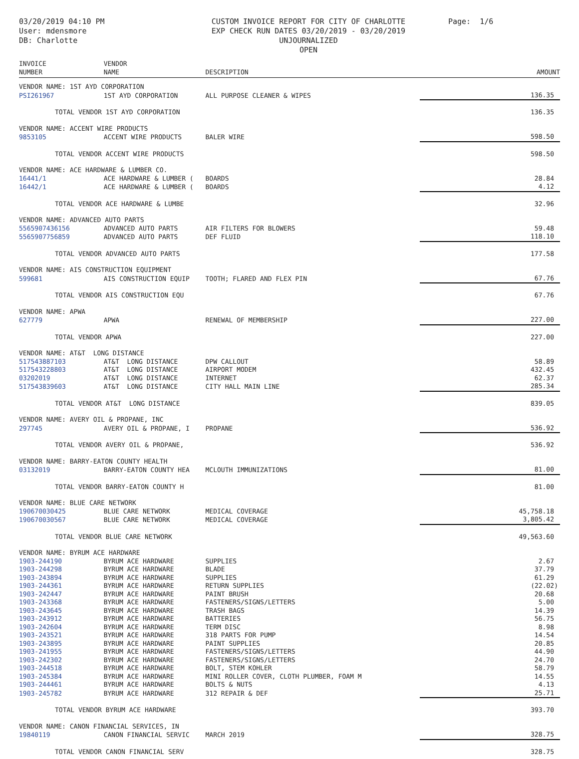03/20/2019 04:10 PM
User: mdensmore
DB: Charlotte
CUSTOM INVOICE REPORT FOR CITY OF CHARLOTTE
EXP CHECK RUN DATES 03/20/2019 - 03/20/2019
UNJOURNALIZED
OPEN
Page: 1/6
| INVOICE NUMBER | VENDOR NAME | DESCRIPTION | | AMOUNT |
| --- | --- | --- | --- | --- |
| VENDOR NAME: 1ST AYD CORPORATION | | | | |
| PSI261967 | 1ST AYD CORPORATION | ALL PURPOSE CLEANER & WIPES | | 136.35 |
| TOTAL VENDOR 1ST AYD CORPORATION | | | | 136.35 |
| VENDOR NAME: ACCENT WIRE PRODUCTS | | | | |
| 9853105 | ACCENT WIRE PRODUCTS | BALER WIRE | | 598.50 |
| TOTAL VENDOR ACCENT WIRE PRODUCTS | | | | 598.50 |
| VENDOR NAME: ACE HARDWARE & LUMBER CO. | | | | |
| 16441/1 | ACE HARDWARE & LUMBER ( | BOARDS | | 28.84 |
| 16442/1 | ACE HARDWARE & LUMBER ( | BOARDS | | 4.12 |
| TOTAL VENDOR ACE HARDWARE & LUMBE | | | | 32.96 |
| VENDOR NAME: ADVANCED AUTO PARTS | | | | |
| 5565907436156 | ADVANCED AUTO PARTS | AIR FILTERS FOR BLOWERS | | 59.48 |
| 5565907756859 | ADVANCED AUTO PARTS | DEF FLUID | | 118.10 |
| TOTAL VENDOR ADVANCED AUTO PARTS | | | | 177.58 |
| VENDOR NAME: AIS CONSTRUCTION EQUIPMENT | | | | |
| 599681 | AIS CONSTRUCTION EQUIP | TOOTH; FLARED AND FLEX PIN | | 67.76 |
| TOTAL VENDOR AIS CONSTRUCTION EQU | | | | 67.76 |
| VENDOR NAME: APWA | | | | |
| 627779 | APWA | RENEWAL OF MEMBERSHIP | | 227.00 |
| TOTAL VENDOR APWA | | | | 227.00 |
| VENDOR NAME: AT&T LONG DISTANCE | | | | |
| 517543887103 | AT&T LONG DISTANCE | DPW CALLOUT | | 58.89 |
| 517543228803 | AT&T LONG DISTANCE | AIRPORT MODEM | | 432.45 |
| 03202019 | AT&T LONG DISTANCE | INTERNET | | 62.37 |
| 517543839603 | AT&T LONG DISTANCE | CITY HALL MAIN LINE | | 285.34 |
| TOTAL VENDOR AT&T LONG DISTANCE | | | | 839.05 |
| VENDOR NAME: AVERY OIL & PROPANE, INC | | | | |
| 297745 | AVERY OIL & PROPANE, I | PROPANE | | 536.92 |
| TOTAL VENDOR AVERY OIL & PROPANE, | | | | 536.92 |
| VENDOR NAME: BARRY-EATON COUNTY HEALTH | | | | |
| 03132019 | BARRY-EATON COUNTY HEA | MCLOUTH IMMUNIZATIONS | | 81.00 |
| TOTAL VENDOR BARRY-EATON COUNTY H | | | | 81.00 |
| VENDOR NAME: BLUE CARE NETWORK | | | | |
| 190670030425 | BLUE CARE NETWORK | MEDICAL COVERAGE | | 45,758.18 |
| 190670030567 | BLUE CARE NETWORK | MEDICAL COVERAGE | | 3,805.42 |
| TOTAL VENDOR BLUE CARE NETWORK | | | | 49,563.60 |
| VENDOR NAME: BYRUM ACE HARDWARE | | | | |
| 1903-244190 | BYRUM ACE HARDWARE | SUPPLIES | | 2.67 |
| 1903-244298 | BYRUM ACE HARDWARE | BLADE | | 37.79 |
| 1903-243894 | BYRUM ACE HARDWARE | SUPPLIES | | 61.29 |
| 1903-244361 | BYRUM ACE HARDWARE | RETURN SUPPLIES | | (22.02) |
| 1903-242447 | BYRUM ACE HARDWARE | PAINT BRUSH | | 20.68 |
| 1903-243368 | BYRUM ACE HARDWARE | FASTENERS/SIGNS/LETTERS | | 5.00 |
| 1903-243645 | BYRUM ACE HARDWARE | TRASH BAGS | | 14.39 |
| 1903-243912 | BYRUM ACE HARDWARE | BATTERIES | | 56.75 |
| 1903-242604 | BYRUM ACE HARDWARE | TERM DISC | | 8.98 |
| 1903-243521 | BYRUM ACE HARDWARE | 318 PARTS FOR PUMP | | 14.54 |
| 1903-243895 | BYRUM ACE HARDWARE | PAINT SUPPLIES | | 20.85 |
| 1903-241955 | BYRUM ACE HARDWARE | FASTENERS/SIGNS/LETTERS | | 44.90 |
| 1903-242302 | BYRUM ACE HARDWARE | FASTENERS/SIGNS/LETTERS | | 24.70 |
| 1903-244518 | BYRUM ACE HARDWARE | BOLT, STEM KOHLER | | 58.79 |
| 1903-245384 | BYRUM ACE HARDWARE | MINI ROLLER COVER, CLOTH PLUMBER, FOAM M | | 14.55 |
| 1903-244461 | BYRUM ACE HARDWARE | BOLTS & NUTS | | 4.13 |
| 1903-245782 | BYRUM ACE HARDWARE | 312 REPAIR & DEF | | 25.71 |
| TOTAL VENDOR BYRUM ACE HARDWARE | | | | 393.70 |
| VENDOR NAME: CANON FINANCIAL SERVICES, IN | | | | |
| 19840119 | CANON FINANCIAL SERVIC | MARCH 2019 | | 328.75 |
| TOTAL VENDOR CANON FINANCIAL SERV | | | | 328.75 |